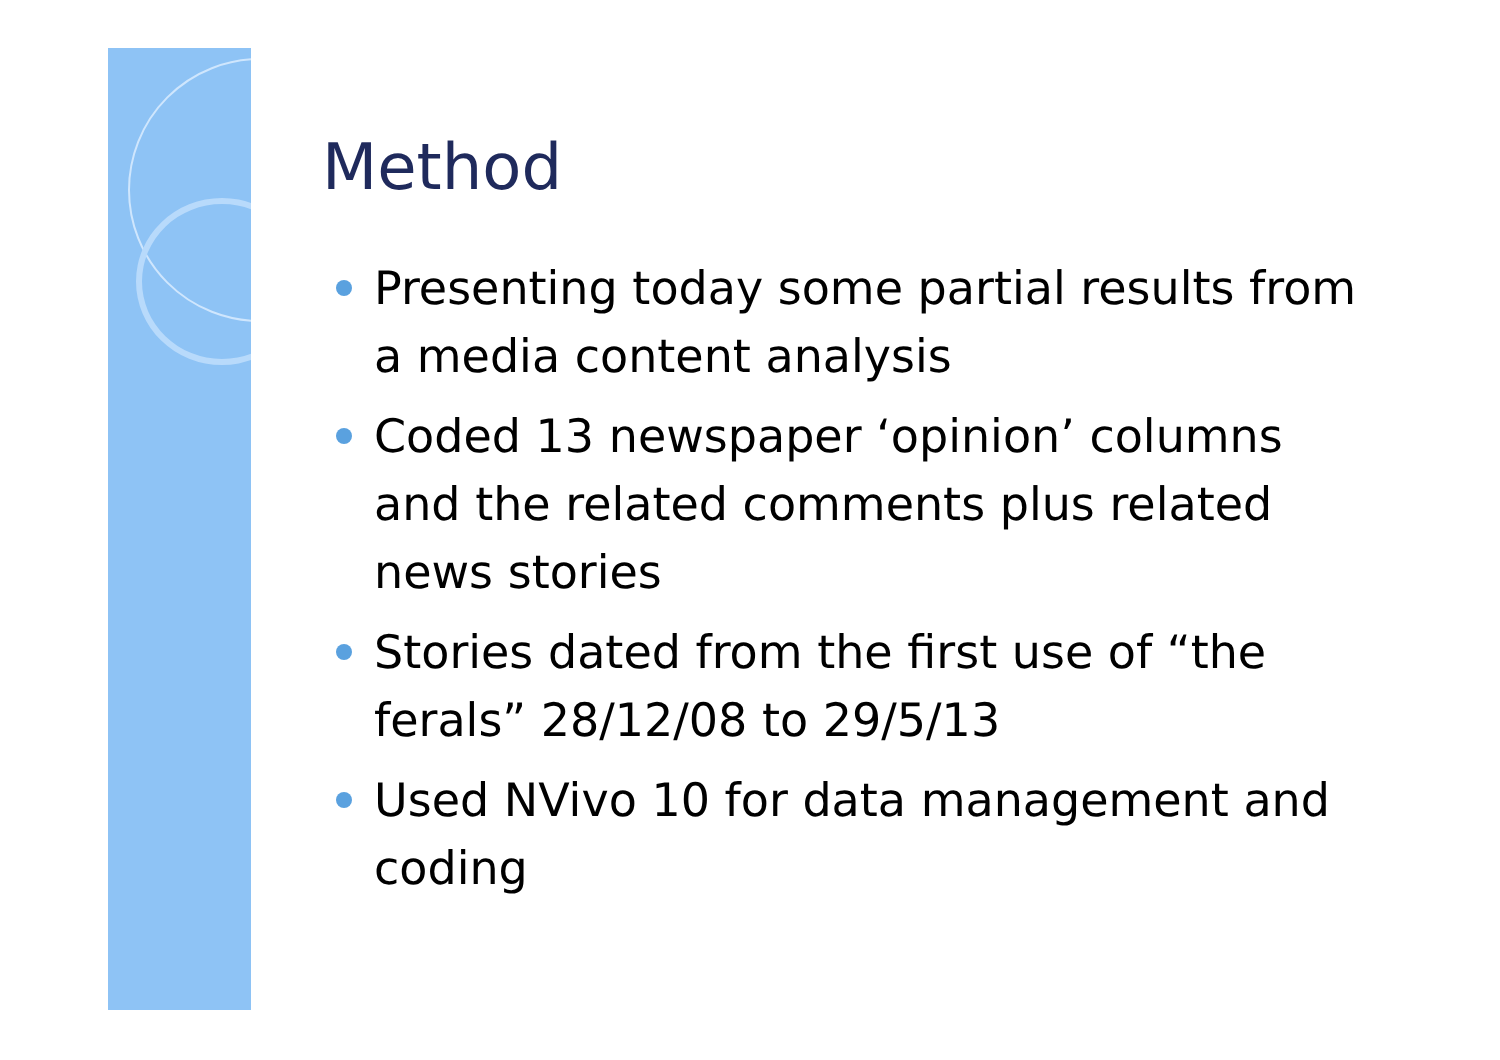Method
Presenting today some partial results from a media content analysis
Coded 13 newspaper ‘opinion’ columns and the related comments plus related news stories
Stories dated from the first use of “the ferals” 28/12/08 to 29/5/13
Used NVivo 10 for data management and coding